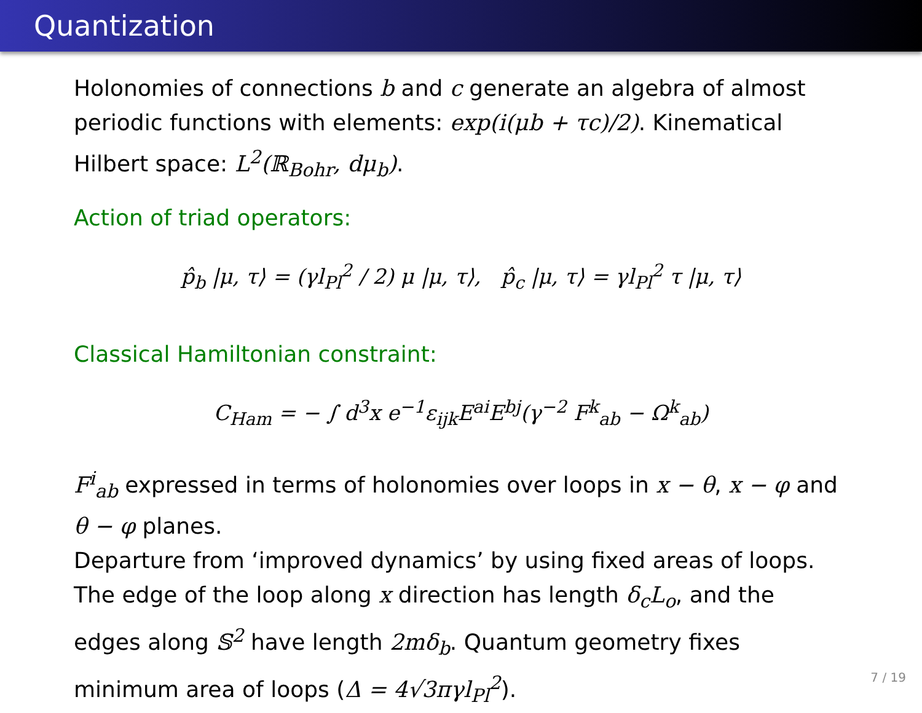Quantization
Holonomies of connections b and c generate an algebra of almost periodic functions with elements: exp(i(μb + τc)/2). Kinematical Hilbert space: L<sup>2</sup>(ℝ<sub>Bohr</sub>, dμ<sub>b</sub>).
Action of triad operators:
p̂<sub>b</sub> |μ, τ⟩ = (γl<sub>Pl</sub><sup>2</sup> / 2) μ |μ, τ⟩, p̂<sub>c</sub> |μ, τ⟩ = γl<sub>Pl</sub><sup>2</sup> τ |μ, τ⟩
Classical Hamiltonian constraint:
C<sub>Ham</sub> = − ∫ d<sup>3</sup>x e<sup>−1</sup>ε<sub>ijk</sub>E<sup>ai</sup>E<sup>bj</sup>(γ<sup>−2</sup> F<sup>k</sup><sub>ab</sub> − Ω<sup>k</sup><sub>ab</sub>)
F<sup>i</sup><sub>ab</sub> expressed in terms of holonomies over loops in x − θ, x − φ and θ − φ planes.
Departure from ‘improved dynamics’ by using fixed areas of loops. The edge of the loop along x direction has length δ<sub>c</sub>L<sub>o</sub>, and the edges along 𝕊<sup>2</sup> have length 2mδ<sub>b</sub>. Quantum geometry fixes minimum area of loops (Δ = 4√3πγl<sub>Pl</sub><sup>2</sup>).
7 / 19